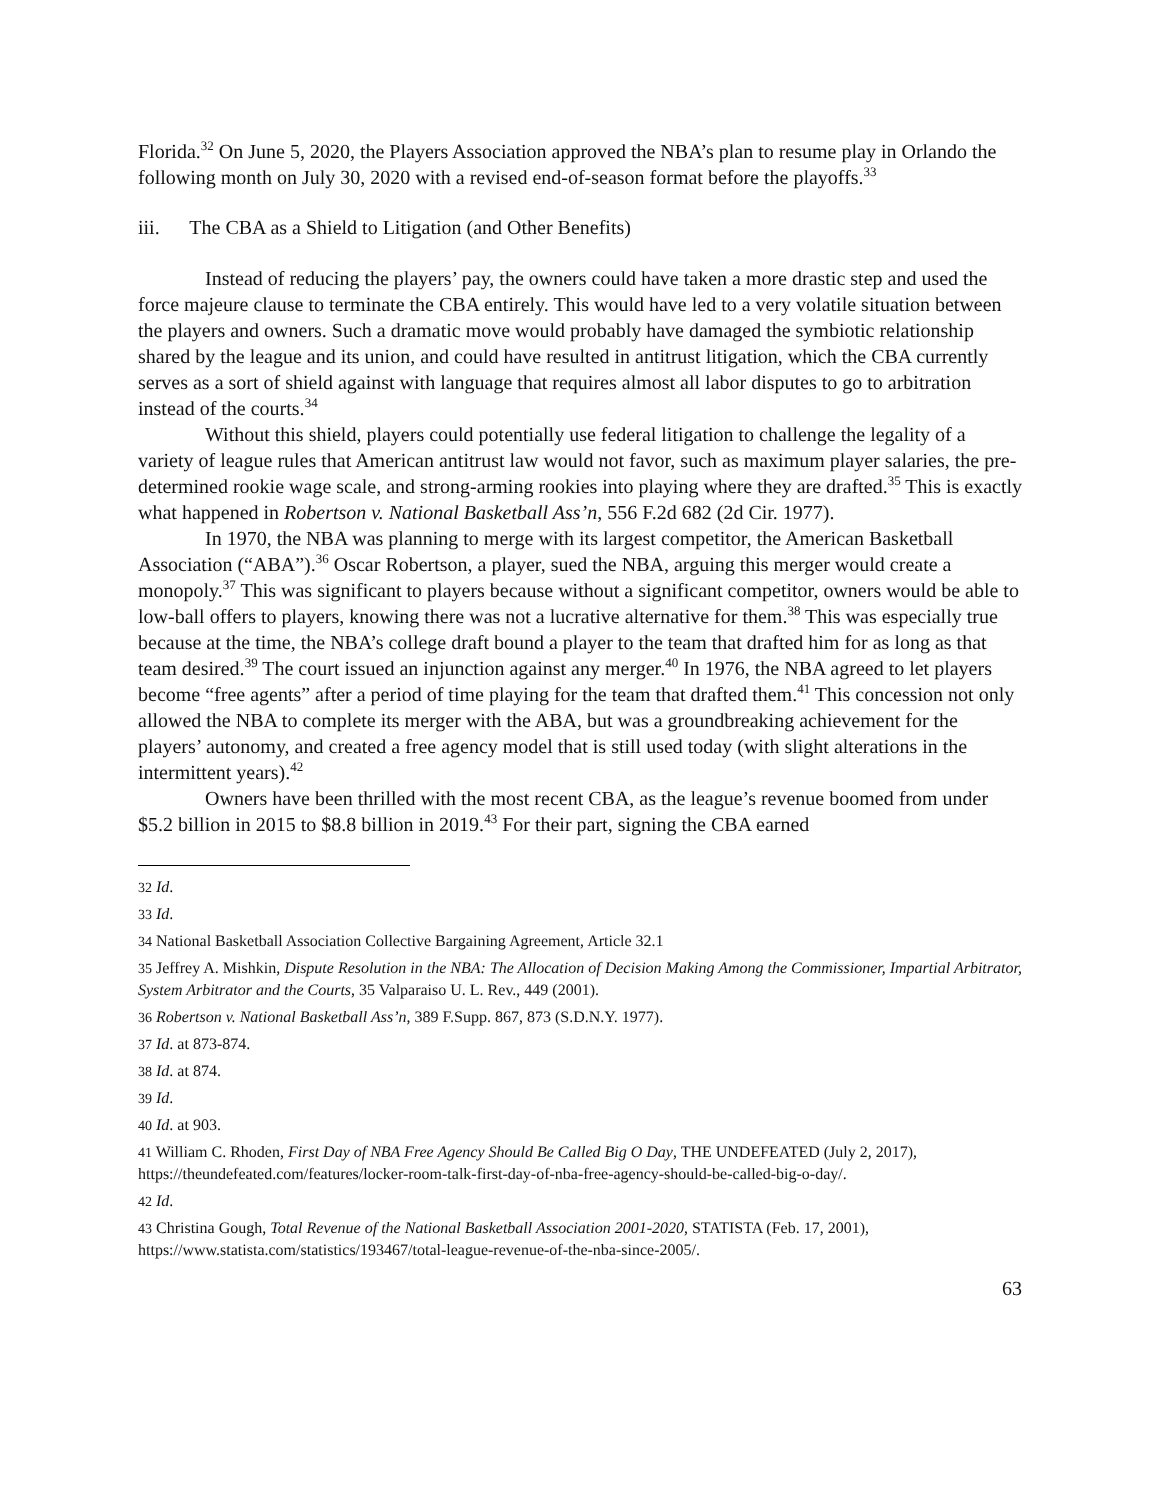Florida.<sup>32</sup> On June 5, 2020, the Players Association approved the NBA’s plan to resume play in Orlando the following month on July 30, 2020 with a revised end-of-season format before the playoffs.<sup>33</sup>
iii. The CBA as a Shield to Litigation (and Other Benefits)
Instead of reducing the players’ pay, the owners could have taken a more drastic step and used the force majeure clause to terminate the CBA entirely. This would have led to a very volatile situation between the players and owners. Such a dramatic move would probably have damaged the symbiotic relationship shared by the league and its union, and could have resulted in antitrust litigation, which the CBA currently serves as a sort of shield against with language that requires almost all labor disputes to go to arbitration instead of the courts.<sup>34</sup>
Without this shield, players could potentially use federal litigation to challenge the legality of a variety of league rules that American antitrust law would not favor, such as maximum player salaries, the pre-determined rookie wage scale, and strong-arming rookies into playing where they are drafted.<sup>35</sup> This is exactly what happened in Robertson v. National Basketball Ass’n, 556 F.2d 682 (2d Cir. 1977).
In 1970, the NBA was planning to merge with its largest competitor, the American Basketball Association (“ABA”).<sup>36</sup> Oscar Robertson, a player, sued the NBA, arguing this merger would create a monopoly.<sup>37</sup> This was significant to players because without a significant competitor, owners would be able to low-ball offers to players, knowing there was not a lucrative alternative for them.<sup>38</sup> This was especially true because at the time, the NBA’s college draft bound a player to the team that drafted him for as long as that team desired.<sup>39</sup> The court issued an injunction against any merger.<sup>40</sup> In 1976, the NBA agreed to let players become “free agents” after a period of time playing for the team that drafted them.<sup>41</sup> This concession not only allowed the NBA to complete its merger with the ABA, but was a groundbreaking achievement for the players’ autonomy, and created a free agency model that is still used today (with slight alterations in the intermittent years).<sup>42</sup>
Owners have been thrilled with the most recent CBA, as the league’s revenue boomed from under $5.2 billion in 2015 to $8.8 billion in 2019.<sup>43</sup> For their part, signing the CBA earned
<sup>32</sup> Id.
<sup>33</sup> Id.
<sup>34</sup> National Basketball Association Collective Bargaining Agreement, Article 32.1
<sup>35</sup> Jeffrey A. Mishkin, Dispute Resolution in the NBA: The Allocation of Decision Making Among the Commissioner, Impartial Arbitrator, System Arbitrator and the Courts, 35 Valparaiso U. L. Rev., 449 (2001).
<sup>36</sup> Robertson v. National Basketball Ass’n, 389 F.Supp. 867, 873 (S.D.N.Y. 1977).
<sup>37</sup> Id. at 873-874.
<sup>38</sup> Id. at 874.
<sup>39</sup> Id.
<sup>40</sup> Id. at 903.
<sup>41</sup> William C. Rhoden, First Day of NBA Free Agency Should Be Called Big O Day, THE UNDEFEATED (July 2, 2017), https://theundefeated.com/features/locker-room-talk-first-day-of-nba-free-agency-should-be-called-big-o-day/.
<sup>42</sup> Id.
<sup>43</sup> Christina Gough, Total Revenue of the National Basketball Association 2001-2020, STATISTA (Feb. 17, 2001), https://www.statista.com/statistics/193467/total-league-revenue-of-the-nba-since-2005/.
63